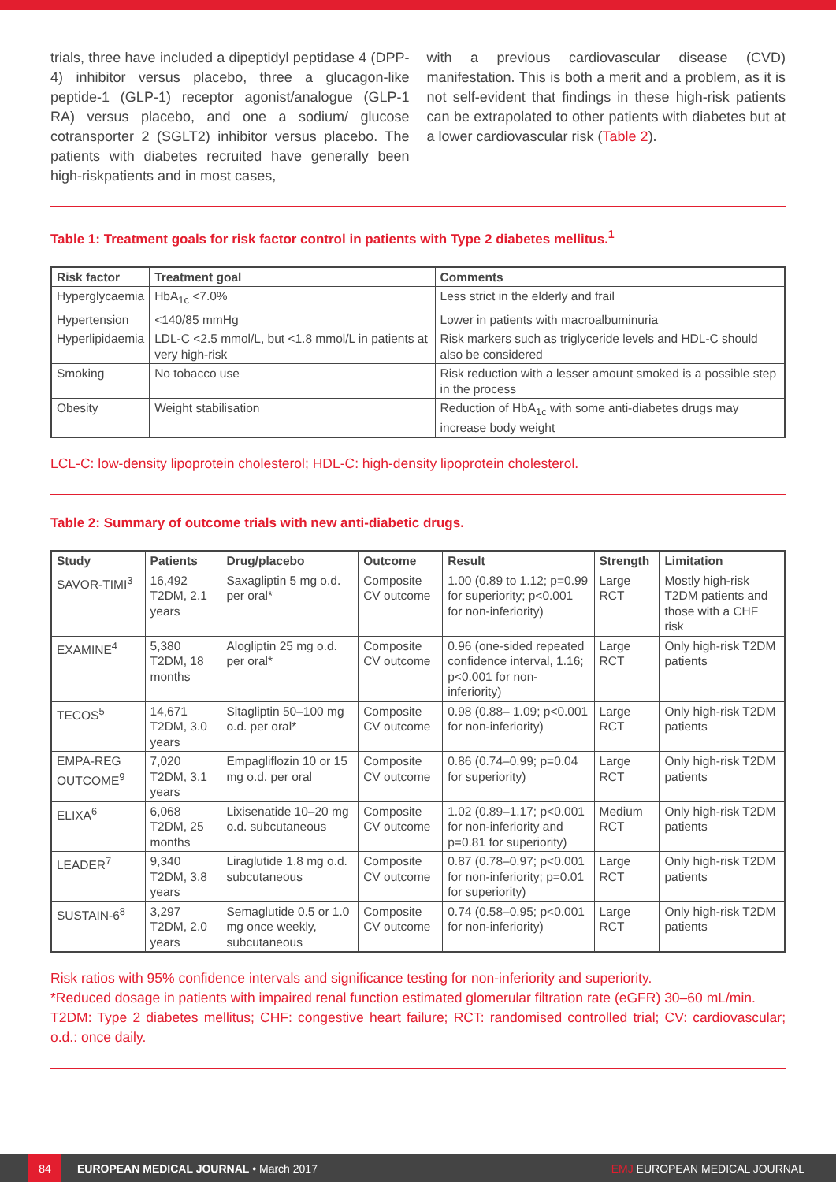trials, three have included a dipeptidyl peptidase 4 (DPP-4) inhibitor versus placebo, three a glucagon-like peptide-1 (GLP-1) receptor agonist/analogue (GLP-1 RA) versus placebo, and one a sodium/ glucose cotransporter 2 (SGLT2) inhibitor versus placebo. The patients with diabetes recruited have generally been high-riskpatients and in most cases,
with a previous cardiovascular disease (CVD) manifestation. This is both a merit and a problem, as it is not self-evident that findings in these high-risk patients can be extrapolated to other patients with diabetes but at a lower cardiovascular risk (Table 2).
Table 1: Treatment goals for risk factor control in patients with Type 2 diabetes mellitus.<sup>1</sup>
| Risk factor | Treatment goal | Comments |
| --- | --- | --- |
| Hyperglycaemia | HbA<sub>1c</sub> <7.0% | Less strict in the elderly and frail |
| Hypertension | <140/85 mmHg | Lower in patients with macroalbuminuria |
| Hyperlipidaemia | LDL-C <2.5 mmol/L, but <1.8 mmol/L in patients at very high-risk | Risk markers such as triglyceride levels and HDL-C should also be considered |
| Smoking | No tobacco use | Risk reduction with a lesser amount smoked is a possible step in the process |
| Obesity | Weight stabilisation | Reduction of HbA<sub>1c</sub> with some anti-diabetes drugs may increase body weight |
LCL-C: low-density lipoprotein cholesterol; HDL-C: high-density lipoprotein cholesterol.
Table 2: Summary of outcome trials with new anti-diabetic drugs.
| Study | Patients | Drug/placebo | Outcome | Result | Strength | Limitation |
| --- | --- | --- | --- | --- | --- | --- |
| SAVOR-TIMI<sup>3</sup> | 16,492 T2DM, 2.1 years | Saxagliptin 5 mg o.d. per oral* | Composite CV outcome | 1.00 (0.89 to 1.12; p=0.99 for superiority; p<0.001 for non-inferiority) | Large RCT | Mostly high-risk T2DM patients and those with a CHF risk |
| EXAMINE<sup>4</sup> | 5,380 T2DM, 18 months | Alogliptin 25 mg o.d. per oral* | Composite CV outcome | 0.96 (one-sided repeated confidence interval, 1.16; p<0.001 for non-inferiority) | Large RCT | Only high-risk T2DM patients |
| TECOS<sup>5</sup> | 14,671 T2DM, 3.0 years | Sitagliptin 50–100 mg o.d. per oral* | Composite CV outcome | 0.98 (0.88– 1.09; p<0.001 for non-inferiority) | Large RCT | Only high-risk T2DM patients |
| EMPA-REG OUTCOME<sup>9</sup> | 7,020 T2DM, 3.1 years | Empagliflozin 10 or 15 mg o.d. per oral | Composite CV outcome | 0.86 (0.74–0.99; p=0.04 for superiority) | Large RCT | Only high-risk T2DM patients |
| ELIXA<sup>6</sup> | 6,068 T2DM, 25 months | Lixisenatide 10–20 mg o.d. subcutaneous | Composite CV outcome | 1.02 (0.89–1.17; p<0.001 for non-inferiority and p=0.81 for superiority) | Medium RCT | Only high-risk T2DM patients |
| LEADER<sup>7</sup> | 9,340 T2DM, 3.8 years | Liraglutide 1.8 mg o.d. subcutaneous | Composite CV outcome | 0.87 (0.78–0.97; p<0.001 for non-inferiority; p=0.01 for superiority) | Large RCT | Only high-risk T2DM patients |
| SUSTAIN-6<sup>8</sup> | 3,297 T2DM, 2.0 years | Semaglutide 0.5 or 1.0 mg once weekly, subcutaneous | Composite CV outcome | 0.74 (0.58–0.95; p<0.001 for non-inferiority) | Large RCT | Only high-risk T2DM patients |
Risk ratios with 95% confidence intervals and significance testing for non-inferiority and superiority.
*Reduced dosage in patients with impaired renal function estimated glomerular filtration rate (eGFR) 30–60 mL/min.
T2DM: Type 2 diabetes mellitus; CHF: congestive heart failure; RCT: randomised controlled trial; CV: cardiovascular; o.d.: once daily.
84
EUROPEAN MEDICAL JOURNAL • March 2017 EMJ EUROPEAN MEDICAL JOURNAL